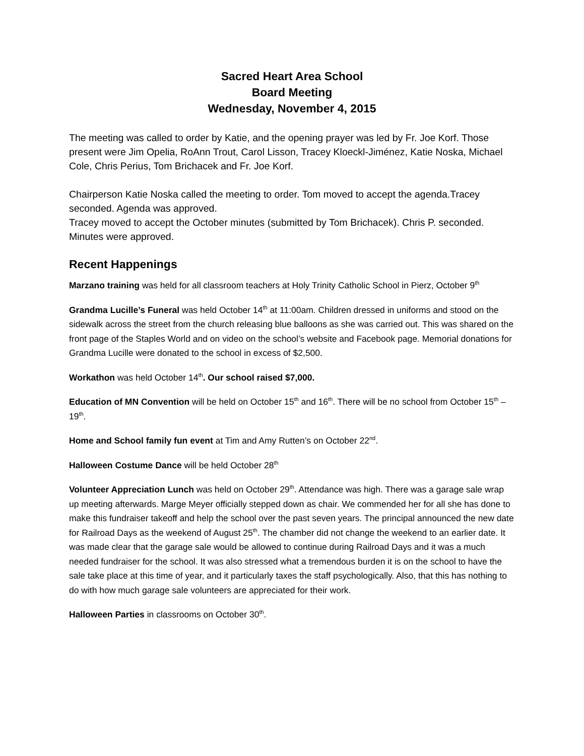Sacred Heart Area School
Board Meeting
Wednesday, November 4, 2015
The meeting was called to order by Katie, and the opening prayer was led by Fr. Joe Korf. Those present were Jim Opelia, RoAnn Trout, Carol Lisson, Tracey Kloeckl-Jiménez, Katie Noska, Michael Cole, Chris Perius, Tom Brichacek and Fr. Joe Korf.
Chairperson Katie Noska called the meeting to order. Tom moved to accept the agenda.Tracey seconded. Agenda was approved.
Tracey moved to accept the October minutes (submitted by Tom Brichacek). Chris P. seconded. Minutes were approved.
Recent Happenings
Marzano training was held for all classroom teachers at Holy Trinity Catholic School in Pierz, October 9<sup>th</sup>
Grandma Lucille’s Funeral was held October 14<sup>th</sup> at 11:00am. Children dressed in uniforms and stood on the sidewalk across the street from the church releasing blue balloons as she was carried out. This was shared on the front page of the Staples World and on video on the school’s website and Facebook page. Memorial donations for Grandma Lucille were donated to the school in excess of $2,500.
Workathon was held October 14<sup>th</sup>. Our school raised $7,000.
Education of MN Convention will be held on October 15<sup>th</sup> and 16<sup>th</sup>. There will be no school from October 15<sup>th</sup> – 19<sup>th</sup>.
Home and School family fun event at Tim and Amy Rutten’s on October 22<sup>nd</sup>.
Halloween Costume Dance will be held October 28<sup>th</sup>
Volunteer Appreciation Lunch was held on October 29<sup>th</sup>. Attendance was high. There was a garage sale wrap up meeting afterwards. Marge Meyer officially stepped down as chair. We commended her for all she has done to make this fundraiser takeoff and help the school over the past seven years. The principal announced the new date for Railroad Days as the weekend of August 25<sup>th</sup>. The chamber did not change the weekend to an earlier date. It was made clear that the garage sale would be allowed to continue during Railroad Days and it was a much needed fundraiser for the school. It was also stressed what a tremendous burden it is on the school to have the sale take place at this time of year, and it particularly taxes the staff psychologically. Also, that this has nothing to do with how much garage sale volunteers are appreciated for their work.
Halloween Parties in classrooms on October 30<sup>th</sup>.